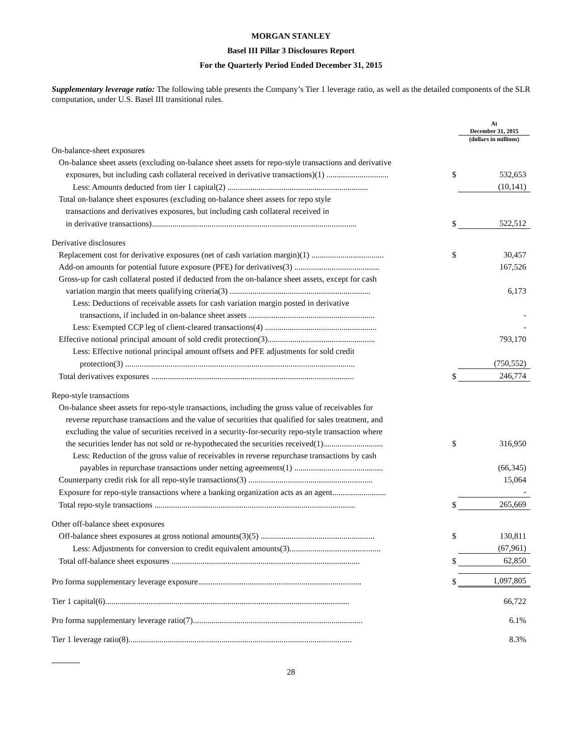MORGAN STANLEY
Basel III Pillar 3 Disclosures Report
For the Quarterly Period Ended December 31, 2015
Supplementary leverage ratio: The following table presents the Company’s Tier 1 leverage ratio, as well as the detailed components of the SLR computation, under U.S. Basel III transitional rules.
| | | At December 31, 2015 (dollars in millions) |
| --- | --- | --- |
| On-balance-sheet exposures | | |
| On-balance sheet assets (excluding on-balance sheet assets for repo-style transactions and derivative | | |
| exposures, but including cash collateral received in derivative transactions)(1) .............................. | $ | 532,653 |
| Less: Amounts deducted from tier 1 capital(2) .................................................................... | | (10,141) |
| Total on-balance sheet exposures (excluding on-balance sheet assets for repo style | | |
| transactions and derivatives exposures, but including cash collateral received in | | |
| in derivative transactions)................................................................................................... | $ | 522,512 |
| Derivative disclosures | | |
| Replacement cost for derivative exposures (net of cash variation margin)(1) ................................... | $ | 30,457 |
| Add-on amounts for potential future exposure (PFE) for derivatives(3) ......................................... | | 167,526 |
| Gross-up for cash collateral posted if deducted from the on-balance sheet assets, except for cash | | |
| variation margin that meets qualifying criteria(3) .................................................................... | | 6,173 |
| Less: Deductions of receivable assets for cash variation margin posted in derivative | | |
| transactions, if included in on-balance sheet assets ............................................................. | | - |
| Less: Exempted CCP leg of client-cleared transactions(4) ...................................................... | | - |
| Effective notional principal amount of sold credit protection(3).................................................... | | 793,170 |
| Less: Effective notional principal amount offsets and PFE adjustments for sold credit | | |
| protection(3) ............................................................................................................... | | (750,552) |
| Total derivatives exposures .................................................................................................. | $ | 246,774 |
| Repo-style transactions | | |
| On-balance sheet assets for repo-style transactions, including the gross value of receivables for | | |
| reverse repurchase transactions and the value of securities that qualified for sales treatment, and | | |
| excluding the value of securities received in a security-for-security repo-style transaction where | | |
| the securities lender has not sold or re-hypothecated the securities received(1)............................. | $ | 316,950 |
| Less: Reduction of the gross value of receivables in reverse repurchase transactions by cash | | |
| payables in repurchase transactions under netting agreements(1) ........................................... | | (66,345) |
| Counterparty credit risk for all repo-style transactions(3) ............................................................ | | 15,064 |
| Exposure for repo-style transactions where a banking organization acts as an agent.......................... | | - |
| Total repo-style transactions ................................................................................................. | $ | 265,669 |
| Other off-balance sheet exposures | | |
| Off-balance sheet exposures at gross notional amounts(3)(5) ....................................................... | $ | 130,811 |
| Less: Adjustments for conversion to credit equivalent amounts(3)............................................ | | (67,961) |
| Total off-balance sheet exposures ........................................................................................... | $ | 62,850 |
| Pro forma supplementary leverage exposure............................................................................... | $ | 1,097,805 |
| Tier 1 capital(6)...................................................................................................................... | | 66,722 |
| Pro forma supplementary leverage ratio(7).................................................................................. | | 6.1% |
| Tier 1 leverage ratio(8)............................................................................................................ | | 8.3% |
28